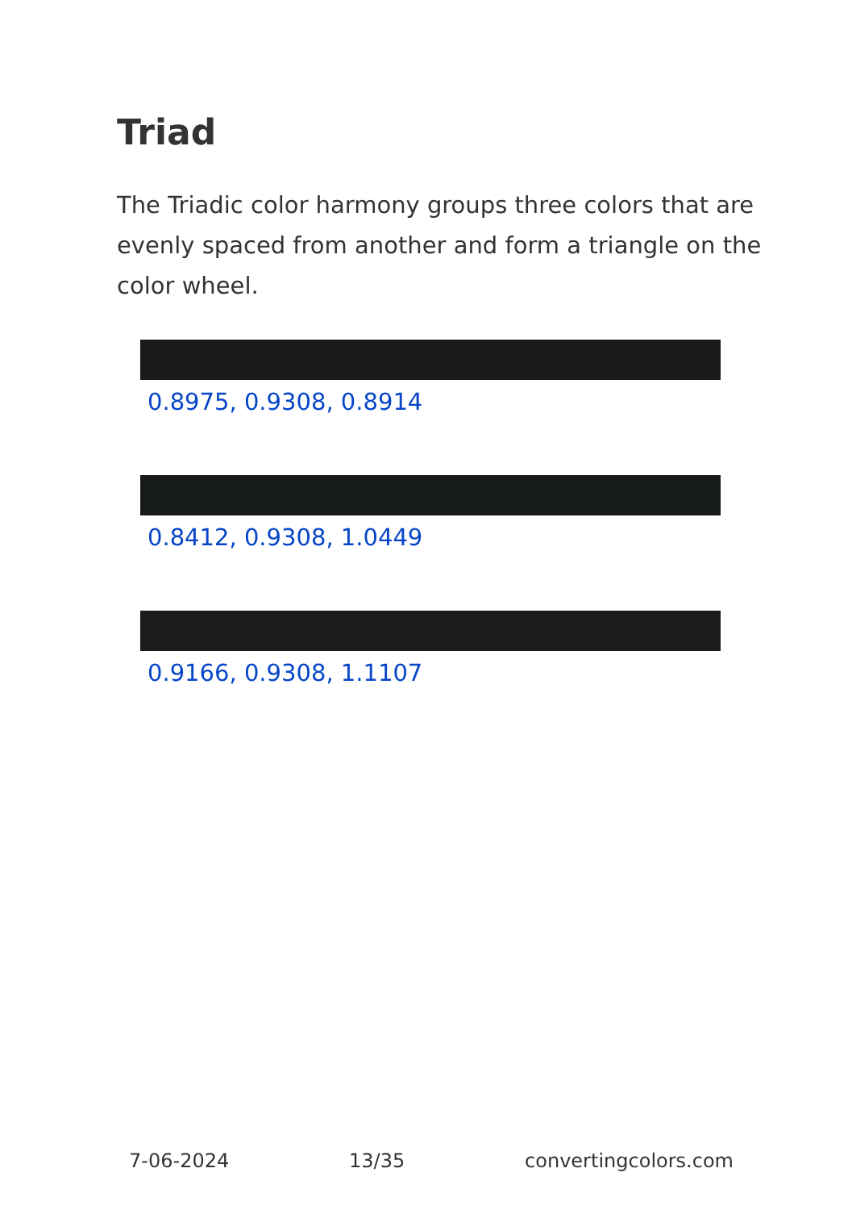Triad
The Triadic color harmony groups three colors that are evenly spaced from another and form a triangle on the color wheel.
0.8975, 0.9308, 0.8914
0.8412, 0.9308, 1.0449
0.9166, 0.9308, 1.1107
7-06-2024 13/35 convertingcolors.com